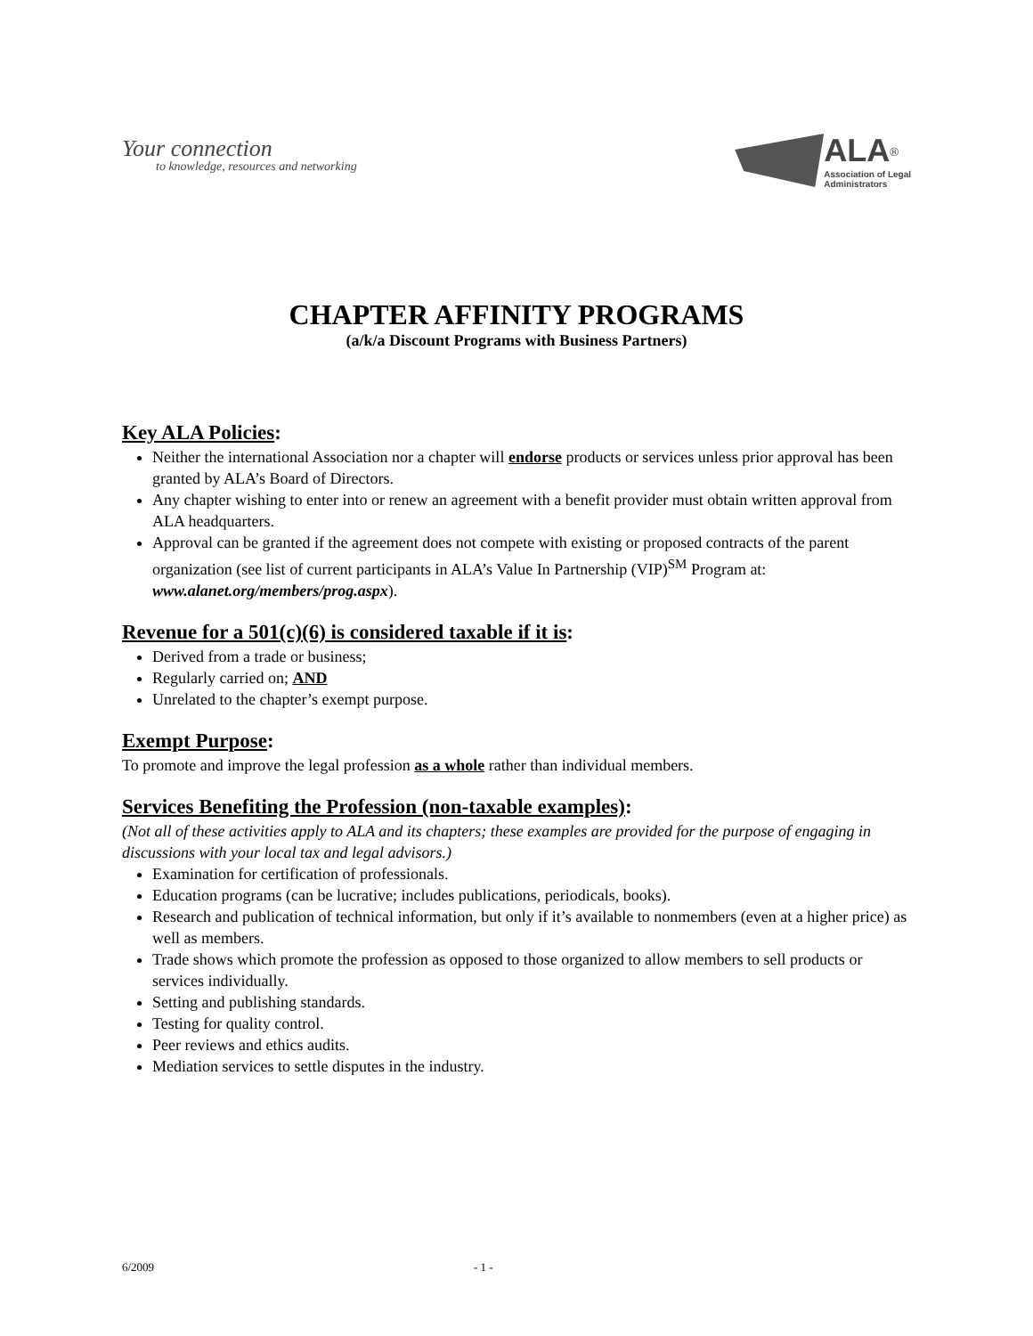Your connection
to knowledge, resources and networking
ALA<sup>®</sup>
Association of Legal
Administrators
CHAPTER AFFINITY PROGRAMS
(a/k/a Discount Programs with Business Partners)
Key ALA Policies:
Neither the international Association nor a chapter will endorse products or services unless prior approval has been granted by ALA’s Board of Directors.
Any chapter wishing to enter into or renew an agreement with a benefit provider must obtain written approval from ALA headquarters.
Approval can be granted if the agreement does not compete with existing or proposed contracts of the parent organization (see list of current participants in ALA’s Value In Partnership (VIP)<sup>SM</sup> Program at: www.alanet.org/members/prog.aspx).
Revenue for a 501(c)(6) is considered taxable if it is:
Derived from a trade or business;
Regularly carried on; AND
Unrelated to the chapter’s exempt purpose.
Exempt Purpose:
To promote and improve the legal profession as a whole rather than individual members.
Services Benefiting the Profession (non-taxable examples):
(Not all of these activities apply to ALA and its chapters; these examples are provided for the purpose of engaging in discussions with your local tax and legal advisors.)
Examination for certification of professionals.
Education programs (can be lucrative; includes publications, periodicals, books).
Research and publication of technical information, but only if it’s available to nonmembers (even at a higher price) as well as members.
Trade shows which promote the profession as opposed to those organized to allow members to sell products or services individually.
Setting and publishing standards.
Testing for quality control.
Peer reviews and ethics audits.
Mediation services to settle disputes in the industry.
6/2009 - 1 -